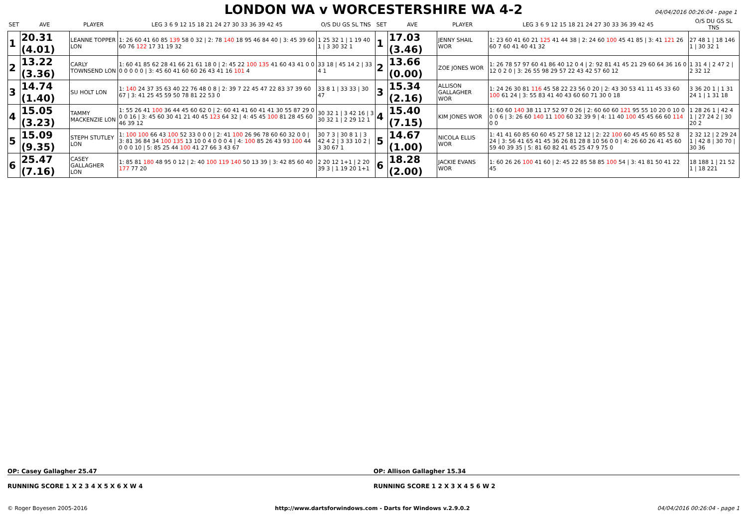LONDON WA v WORCESTERSHIRE WA 4-2
04/04/2016 00:26:04 - page 1
| SET | AVE | PLAYER | LEG 3 6 9 12 15 18 21 24 27 30 33 36 39 42 45 | O/S DU GS SL TNS | SET | AVE | PLAYER | LEG 3 6 9 12 15 18 21 24 27 30 33 36 39 42 45 | O/S DU GS SL TNS |
| --- | --- | --- | --- | --- | --- | --- | --- | --- | --- |
| 1 | 20.31 (4.01) | LEANNE TOPPER LON | 1: 26 60 41 60 85 139 58 0 32 / 2: 78 140 18 95 46 84 40 / 3: 45 39 60 60 76 122 17 31 19 32 | 1 25 32 1 / 1 19 40 1 / 3 30 32 1 | 1 | 17.03 (3.46) | JENNY SHAIL WOR | 1: 23 60 41 60 21 125 41 44 38 / 2: 24 60 100 45 41 85 / 3: 41 121 26 60 7 60 41 40 41 32 | 27 48 1 / 18 146 1 / 30 32 1 |
| 2 | 13.22 (3.36) | CARLY TOWNSEND LON | 1: 60 41 85 62 28 41 66 21 61 18 0 / 2: 45 22 100 135 41 60 43 41 0 0 0 0 0 0 0 / 3: 45 60 41 60 60 26 43 41 16 101 4 | 33 18 / 45 14 2 / 33 4 1 | 2 | 13.66 (0.00) | ZOE JONES WOR | 1: 26 78 57 97 60 41 86 40 12 0 4 / 2: 92 81 41 45 21 29 60 64 36 16 0 12 0 2 0 / 3: 26 55 98 29 57 22 43 42 57 60 12 | 1 31 4 / 2 47 2 / 2 32 12 |
| 3 | 14.74 (1.40) | SU HOLT LON | 1: 140 24 37 35 63 40 22 76 48 0 8 / 2: 39 7 22 45 47 22 83 37 39 60 67 / 3: 41 25 45 59 50 78 81 22 53 0 | 33 8 1 / 33 33 / 30 47 | 3 | 15.34 (2.16) | ALLISON GALLAGHER WOR | 1: 24 26 30 81 116 45 58 22 23 56 0 20 / 2: 43 30 53 41 11 45 33 60 100 61 24 / 3: 55 83 41 40 43 60 60 71 30 0 18 | 3 36 20 1 / 1 31 24 1 / 1 31 18 |
| 4 | 15.05 (3.23) | TAMMY MACKENZIE LON | 1: 55 26 41 100 36 44 45 60 62 0 / 2: 60 41 41 60 41 41 30 55 87 29 0 0 0 16 / 3: 45 60 30 41 21 40 45 123 64 32 / 4: 45 45 100 81 28 45 60 46 39 12 | 30 32 1 / 3 42 16 / 3 30 32 1 / 2 29 12 1 | 4 | 15.40 (7.15) | KIM JONES WOR | 1: 60 60 140 38 11 17 52 97 0 26 / 2: 60 60 60 121 95 55 10 20 0 10 0 0 0 6 / 3: 26 60 140 11 100 60 32 39 9 / 4: 11 40 100 45 45 66 60 114 0 0 | 1 28 26 1 / 42 4 1 / 27 24 2 / 30 20 2 |
| 5 | 15.09 (9.35) | STEPH STUTLEY LON | 1: 100 100 66 43 100 52 33 0 0 0 / 2: 41 100 26 96 78 60 60 32 0 0 / 3: 81 36 84 34 100 135 13 10 0 4 0 0 0 4 / 4: 100 85 26 43 93 100 44 0 0 0 10 / 5: 85 25 44 100 41 27 66 3 43 67 | 30 7 3 / 30 8 1 / 3 42 4 2 / 3 33 10 2 / 3 30 67 1 | 5 | 14.67 (1.00) | NICOLA ELLIS WOR | 1: 41 41 60 85 60 60 45 27 58 12 12 / 2: 22 100 60 45 45 60 85 52 8 24 / 3: 56 41 65 41 45 36 26 81 28 8 10 56 0 0 / 4: 26 60 26 41 45 60 59 40 39 35 / 5: 81 60 82 41 45 25 47 9 75 0 | 2 32 12 / 2 29 24 1 / 42 8 / 30 70 / 30 36 |
| 6 | 25.47 (7.16) | CASEY GALLAGHER LON | 1: 85 81 180 48 95 0 12 / 2: 40 100 119 140 50 13 39 / 3: 42 85 60 40 177 77 20 | 2 20 12 1+1 / 2 20 39 3 / 1 19 20 1+1 | 6 | 18.28 (2.00) | JACKIE EVANS WOR | 1: 60 26 26 100 41 60 / 2: 45 22 85 58 85 100 54 / 3: 41 81 50 41 22 45 | 18 188 1 / 21 52 1 / 18 221 |
OP: Casey Gallagher 25.47 OP: Allison Gallagher 15.34
RUNNING SCORE 1 X 2 3 4 X 5 X 6 X W 4
RUNNING SCORE 1 2 X 3 X 4 5 6 W 2
© Roger Boyesen 2005-2016 http://www.dartsforwindows.com - Darts for Windows v.2.9.0.2 04/04/2016 00:26:04 - page 1